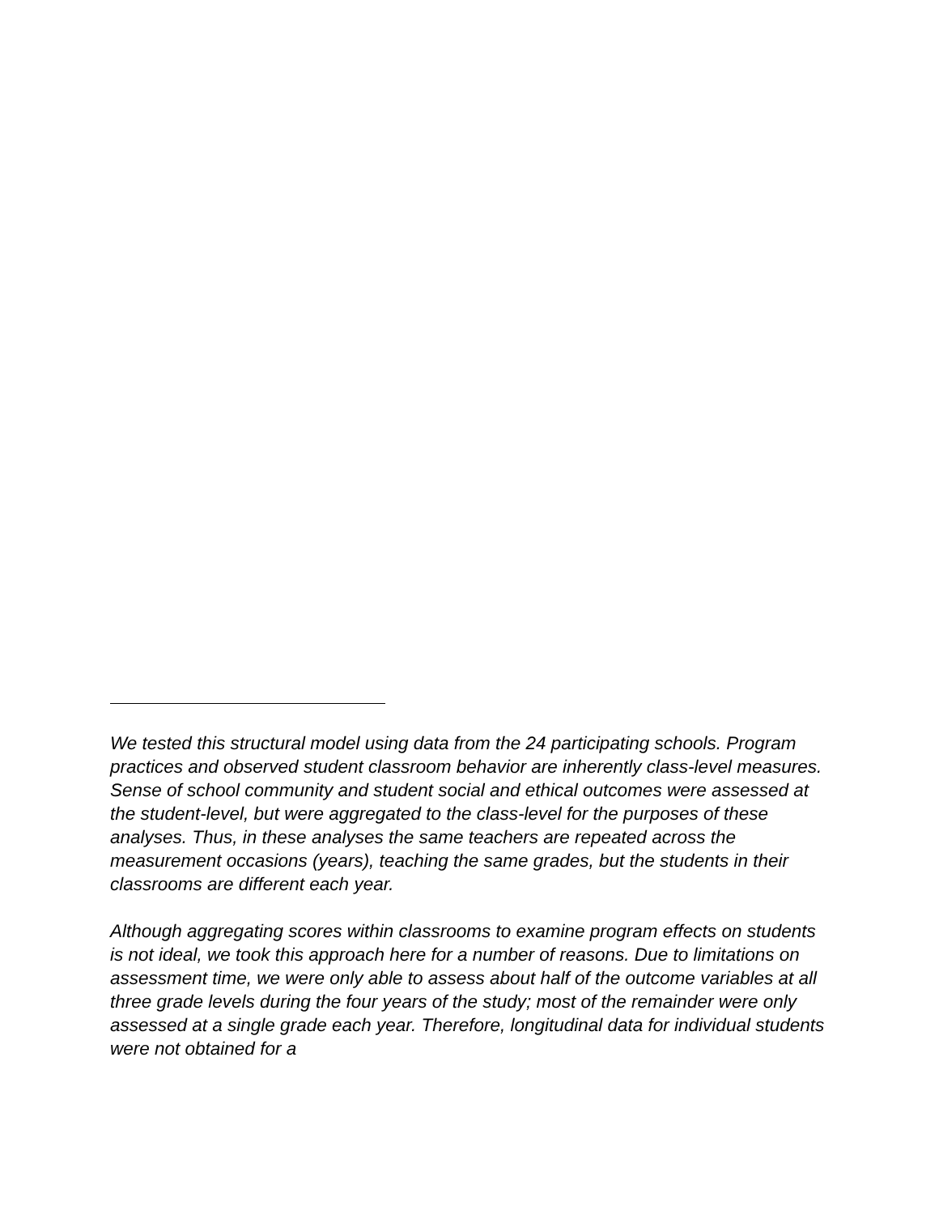We tested this structural model using data from the 24 participating schools. Program practices and observed student classroom behavior are inherently class-level measures. Sense of school community and student social and ethical outcomes were assessed at the student-level, but were aggregated to the class-level for the purposes of these analyses. Thus, in these analyses the same teachers are repeated across the measurement occasions (years), teaching the same grades, but the students in their classrooms are different each year.
Although aggregating scores within classrooms to examine program effects on students is not ideal, we took this approach here for a number of reasons. Due to limitations on assessment time, we were only able to assess about half of the outcome variables at all three grade levels during the four years of the study; most of the remainder were only assessed at a single grade each year. Therefore, longitudinal data for individual students were not obtained for a